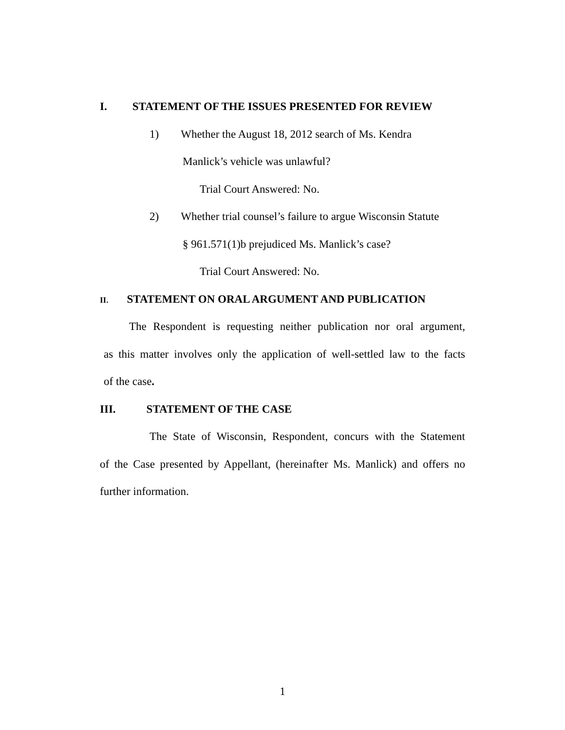I. STATEMENT OF THE ISSUES PRESENTED FOR REVIEW
1) Whether the August 18, 2012 search of Ms. Kendra
Manlick’s vehicle was unlawful?
Trial Court Answered: No.
2) Whether trial counsel’s failure to argue Wisconsin Statute
§ 961.571(1)b prejudiced Ms. Manlick’s case?
Trial Court Answered: No.
II. STATEMENT ON ORAL ARGUMENT AND PUBLICATION
The Respondent is requesting neither publication nor oral argument,
as this matter involves only the application of well-settled law to the facts
of the case.
III. STATEMENT OF THE CASE
The State of Wisconsin, Respondent, concurs with the Statement
of the Case presented by Appellant, (hereinafter Ms. Manlick) and offers no
further information.
1